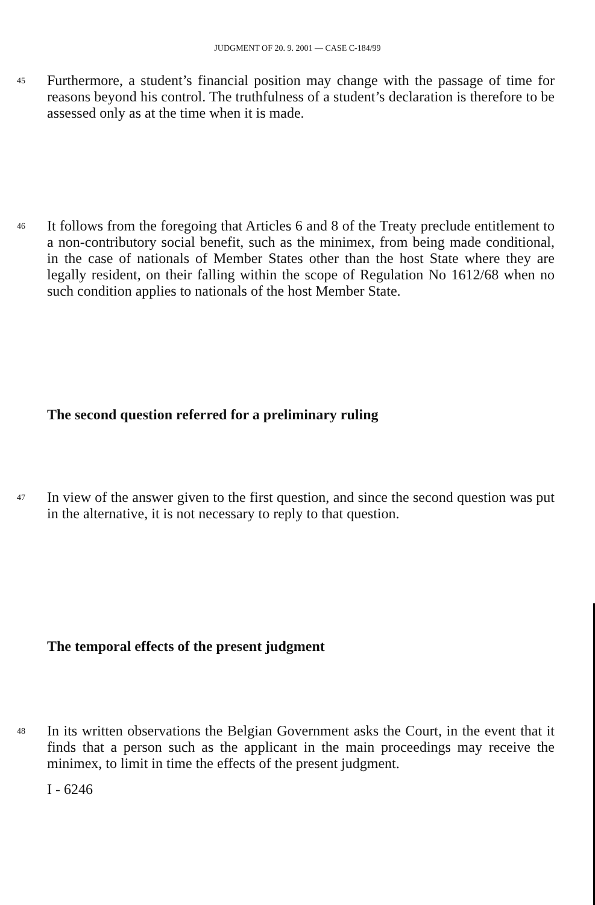JUDGMENT OF 20. 9. 2001 — CASE C-184/99
45
Furthermore, a student’s financial position may change with the passage of time for reasons beyond his control. The truthfulness of a student’s declaration is therefore to be assessed only as at the time when it is made.
46
It follows from the foregoing that Articles 6 and 8 of the Treaty preclude entitlement to a non-contributory social benefit, such as the minimex, from being made conditional, in the case of nationals of Member States other than the host State where they are legally resident, on their falling within the scope of Regulation No 1612/68 when no such condition applies to nationals of the host Member State.
The second question referred for a preliminary ruling
47
In view of the answer given to the first question, and since the second question was put in the alternative, it is not necessary to reply to that question.
The temporal effects of the present judgment
48
In its written observations the Belgian Government asks the Court, in the event that it finds that a person such as the applicant in the main proceedings may receive the minimex, to limit in time the effects of the present judgment.
I - 6246